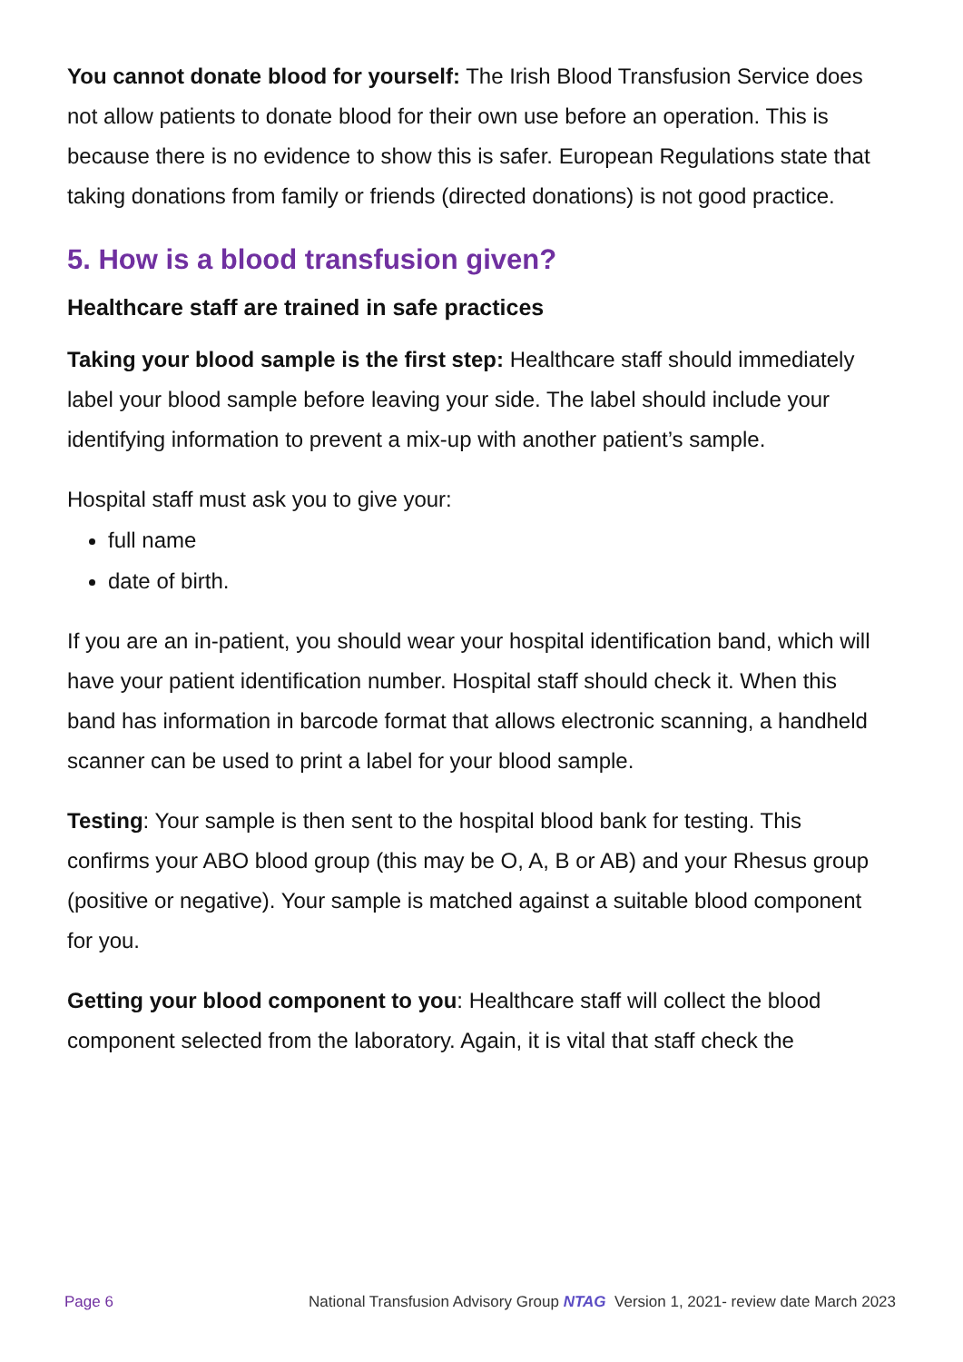You cannot donate blood for yourself: The Irish Blood Transfusion Service does not allow patients to donate blood for their own use before an operation. This is because there is no evidence to show this is safer. European Regulations state that taking donations from family or friends (directed donations) is not good practice.
5. How is a blood transfusion given?
Healthcare staff are trained in safe practices
Taking your blood sample is the first step: Healthcare staff should immediately label your blood sample before leaving your side. The label should include your identifying information to prevent a mix-up with another patient’s sample.
Hospital staff must ask you to give your:
full name
date of birth.
If you are an in-patient, you should wear your hospital identification band, which will have your patient identification number. Hospital staff should check it. When this band has information in barcode format that allows electronic scanning, a handheld scanner can be used to print a label for your blood sample.
Testing: Your sample is then sent to the hospital blood bank for testing. This confirms your ABO blood group (this may be O, A, B or AB) and your Rhesus group (positive or negative). Your sample is matched against a suitable blood component for you.
Getting your blood component to you: Healthcare staff will collect the blood component selected from the laboratory. Again, it is vital that staff check the
Page 6 National Transfusion Advisory Group NTAG Version 1, 2021- review date March 2023